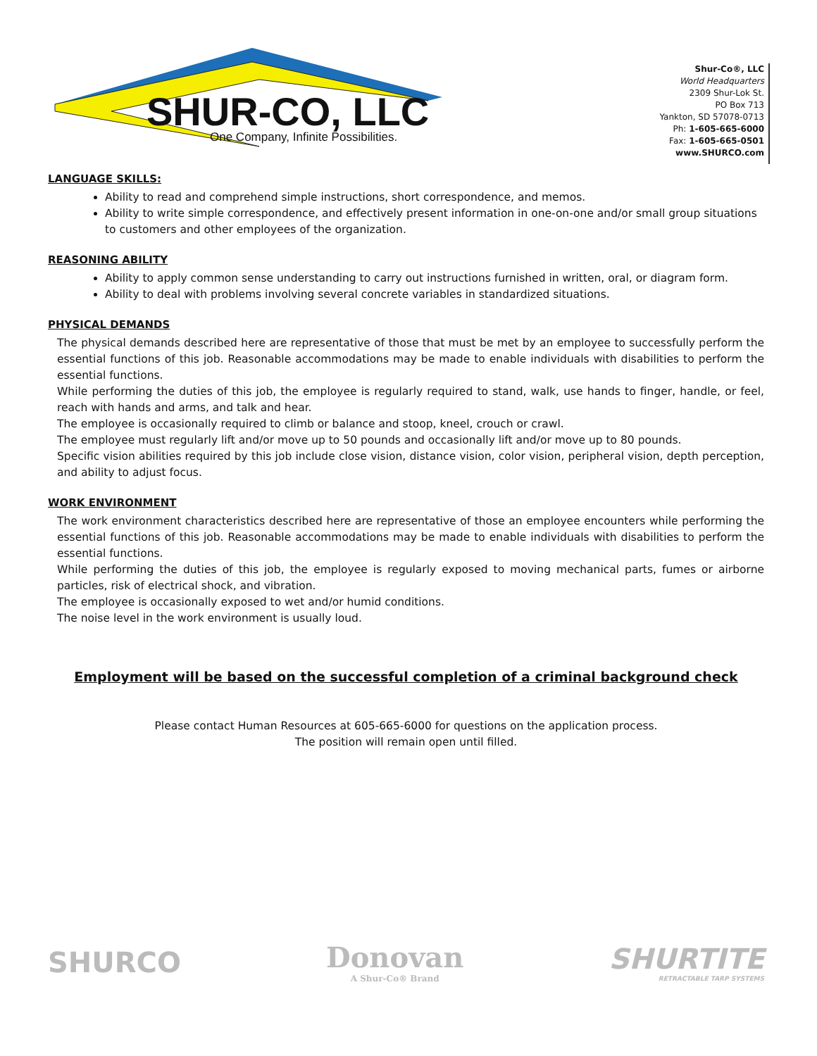SHUR-CO, LLC
One Company, Infinite Possibilities.
Shur-Co®, LLC
World Headquarters
2309 Shur-Lok St.
PO Box 713
Yankton, SD 57078-0713
Ph: 1-605-665-6000
Fax: 1-605-665-0501
www.SHURCO.com
LANGUAGE SKILLS:
Ability to read and comprehend simple instructions, short correspondence, and memos.
Ability to write simple correspondence, and effectively present information in one-on-one and/or small group situations to customers and other employees of the organization.
REASONING ABILITY
Ability to apply common sense understanding to carry out instructions furnished in written, oral, or diagram form.
Ability to deal with problems involving several concrete variables in standardized situations.
PHYSICAL DEMANDS
The physical demands described here are representative of those that must be met by an employee to successfully perform the essential functions of this job. Reasonable accommodations may be made to enable individuals with disabilities to perform the essential functions.
While performing the duties of this job, the employee is regularly required to stand, walk, use hands to finger, handle, or feel, reach with hands and arms, and talk and hear.
The employee is occasionally required to climb or balance and stoop, kneel, crouch or crawl.
The employee must regularly lift and/or move up to 50 pounds and occasionally lift and/or move up to 80 pounds.
Specific vision abilities required by this job include close vision, distance vision, color vision, peripheral vision, depth perception, and ability to adjust focus.
WORK ENVIRONMENT
The work environment characteristics described here are representative of those an employee encounters while performing the essential functions of this job. Reasonable accommodations may be made to enable individuals with disabilities to perform the essential functions.
While performing the duties of this job, the employee is regularly exposed to moving mechanical parts, fumes or airborne particles, risk of electrical shock, and vibration.
The employee is occasionally exposed to wet and/or humid conditions.
The noise level in the work environment is usually loud.
Employment will be based on the successful completion of a criminal background check
Please contact Human Resources at 605-665-6000 for questions on the application process.
The position will remain open until filled.
SHURCO
Donovan
A Shur-Co® Brand
SHURTITE
RETRACTABLE TARP SYSTEMS